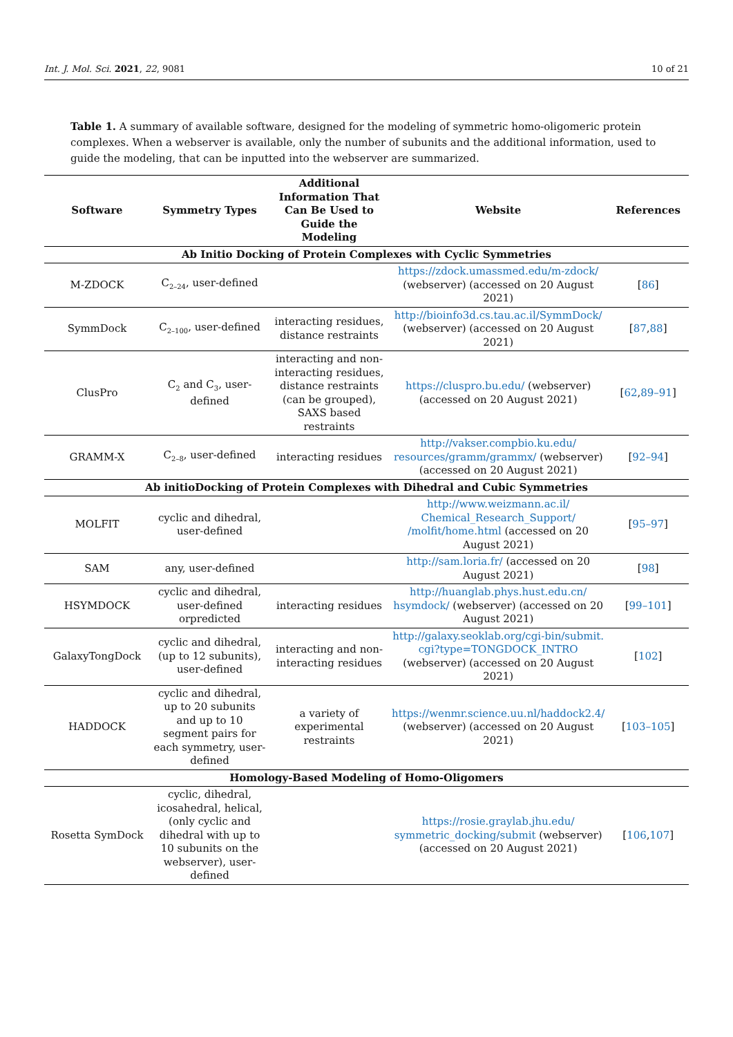Int. J. Mol. Sci. 2021, 22, 9081 10 of 21
Table 1. A summary of available software, designed for the modeling of symmetric homo-oligomeric protein complexes. When a webserver is available, only the number of subunits and the additional information, used to guide the modeling, that can be inputted into the webserver are summarized.
| Software | Symmetry Types | Additional Information That Can Be Used to Guide the Modeling | Website | References |
| --- | --- | --- | --- | --- |
| Ab Initio Docking of Protein Complexes with Cyclic Symmetries | | | | |
| M-ZDOCK | C<sub>2–24</sub>, user-defined | | https://zdock.umassmed.edu/m-zdock/ (webserver) (accessed on 20 August 2021) | [ 86 ] |
| SymmDock | C<sub>2–100</sub>, user-defined | interacting residues, distance restraints | http://bioinfo3d.cs.tau.ac.il/SymmDock/ (webserver) (accessed on 20 August 2021) | [ 87 , 88 ] |
| ClusPro | C<sub>2</sub> and C<sub>3</sub>, user-defined | interacting and non-interacting residues, distance restraints (can be grouped), SAXS based restraints | https://cluspro.bu.edu/ (webserver) (accessed on 20 August 2021) | [ 62 , 89–91 ] |
| GRAMM-X | C<sub>2–8</sub>, user-defined | interacting residues | http://vakser.compbio.ku.edu/ resources/gramm/grammx/ (webserver) (accessed on 20 August 2021) | [ 92–94 ] |
| Ab initioDocking of Protein Complexes with Dihedral and Cubic Symmetries | | | | |
| MOLFIT | cyclic and dihedral, user-defined | | http://www.weizmann.ac.il/ Chemical_Research_Support/ /molfit/home.html (accessed on 20 August 2021) | [ 95–97 ] |
| SAM | any, user-defined | | http://sam.loria.fr/ (accessed on 20 August 2021) | [ 98 ] |
| HSYMDOCK | cyclic and dihedral, user-defined orpredicted | interacting residues | http://huanglab.phys.hust.edu.cn/ hsymdock/ (webserver) (accessed on 20 August 2021) | [ 99–101 ] |
| GalaxyTongDock | cyclic and dihedral, (up to 12 subunits), user-defined | interacting and non-interacting residues | http://galaxy.seoklab.org/cgi-bin/submit. cgi?type=TONGDOCK_INTRO (webserver) (accessed on 20 August 2021) | [ 102 ] |
| HADDOCK | cyclic and dihedral, up to 20 subunits and up to 10 segment pairs for each symmetry, user-defined | a variety of experimental restraints | https://wenmr.science.uu.nl/haddock2.4/ (webserver) (accessed on 20 August 2021) | [ 103–105 ] |
| Homology-Based Modeling of Homo-Oligomers | | | | |
| Rosetta SymDock | cyclic, dihedral, icosahedral, helical, (only cyclic and dihedral with up to 10 subunits on the webserver), user-defined | | https://rosie.graylab.jhu.edu/ symmetric_docking/submit (webserver) (accessed on 20 August 2021) | [ 106 , 107 ] |